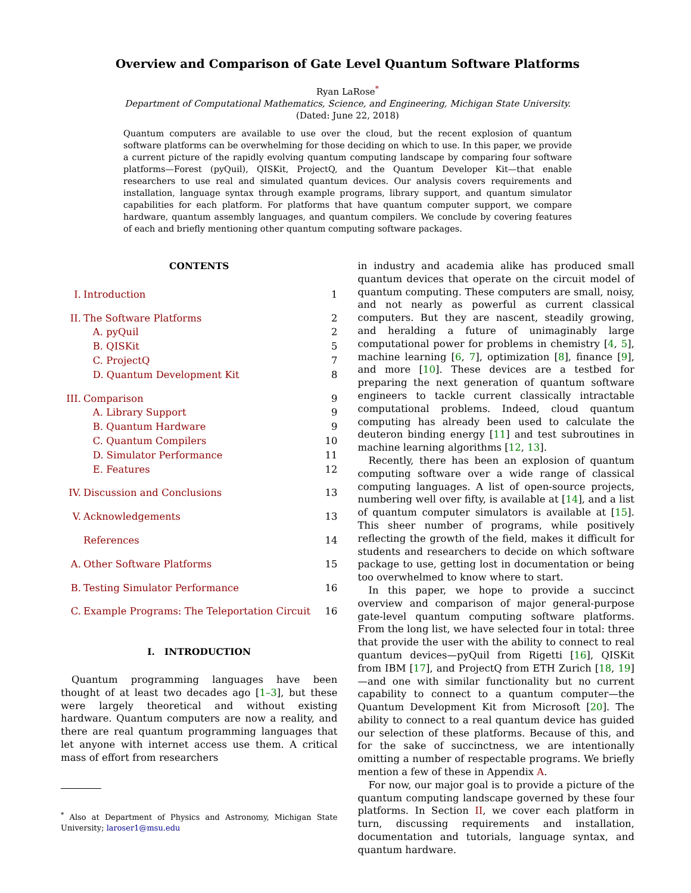Overview and Comparison of Gate Level Quantum Software Platforms
Ryan LaRose<sup>*</sup>
Department of Computational Mathematics, Science, and Engineering, Michigan State University.
(Dated: June 22, 2018)
Quantum computers are available to use over the cloud, but the recent explosion of quantum software platforms can be overwhelming for those deciding on which to use. In this paper, we provide a current picture of the rapidly evolving quantum computing landscape by comparing four software platforms—Forest (pyQuil), QISKit, ProjectQ, and the Quantum Developer Kit—that enable researchers to use real and simulated quantum devices. Our analysis covers requirements and installation, language syntax through example programs, library support, and quantum simulator capabilities for each platform. For platforms that have quantum computer support, we compare hardware, quantum assembly languages, and quantum compilers. We conclude by covering features of each and briefly mentioning other quantum computing software packages.
CONTENTS
| I. | Introduction | 1 |
| II. | The Software Platforms | 2 |
| | A. pyQuil | 2 |
| | B. QISKit | 5 |
| | C. ProjectQ | 7 |
| | D. Quantum Development Kit | 8 |
| III. | Comparison | 9 |
| | A. Library Support | 9 |
| | B. Quantum Hardware | 9 |
| | C. Quantum Compilers | 10 |
| | D. Simulator Performance | 11 |
| | E. Features | 12 |
| IV. | Discussion and Conclusions | 13 |
| V. | Acknowledgements | 13 |
| | References | 14 |
| A. | Other Software Platforms | 15 |
| B. | Testing Simulator Performance | 16 |
| C. | Example Programs: The Teleportation Circuit | 16 |
I. INTRODUCTION
Quantum programming languages have been thought of at least two decades ago [1–3], but these were largely theoretical and without existing hardware. Quantum computers are now a reality, and there are real quantum programming languages that let anyone with internet access use them. A critical mass of effort from researchers
<sup>*</sup> Also at Department of Physics and Astronomy, Michigan State University; laroser1@msu.edu
in industry and academia alike has produced small quantum devices that operate on the circuit model of quantum computing. These computers are small, noisy, and not nearly as powerful as current classical computers. But they are nascent, steadily growing, and heralding a future of unimaginably large computational power for problems in chemistry [4, 5], machine learning [6, 7], optimization [8], finance [9], and more [10]. These devices are a testbed for preparing the next generation of quantum software engineers to tackle current classically intractable computational problems. Indeed, cloud quantum computing has already been used to calculate the deuteron binding energy [11] and test subroutines in machine learning algorithms [12, 13].
Recently, there has been an explosion of quantum computing software over a wide range of classical computing languages. A list of open-source projects, numbering well over fifty, is available at [14], and a list of quantum computer simulators is available at [15]. This sheer number of programs, while positively reflecting the growth of the field, makes it difficult for students and researchers to decide on which software package to use, getting lost in documentation or being too overwhelmed to know where to start.
In this paper, we hope to provide a succinct overview and comparison of major general-purpose gate-level quantum computing software platforms. From the long list, we have selected four in total: three that provide the user with the ability to connect to real quantum devices—pyQuil from Rigetti [16], QISKit from IBM [17], and ProjectQ from ETH Zurich [18, 19]—and one with similar functionality but no current capability to connect to a quantum computer—the Quantum Development Kit from Microsoft [20]. The ability to connect to a real quantum device has guided our selection of these platforms. Because of this, and for the sake of succinctness, we are intentionally omitting a number of respectable programs. We briefly mention a few of these in Appendix A.
For now, our major goal is to provide a picture of the quantum computing landscape governed by these four platforms. In Section II, we cover each platform in turn, discussing requirements and installation, documentation and tutorials, language syntax, and quantum hardware.